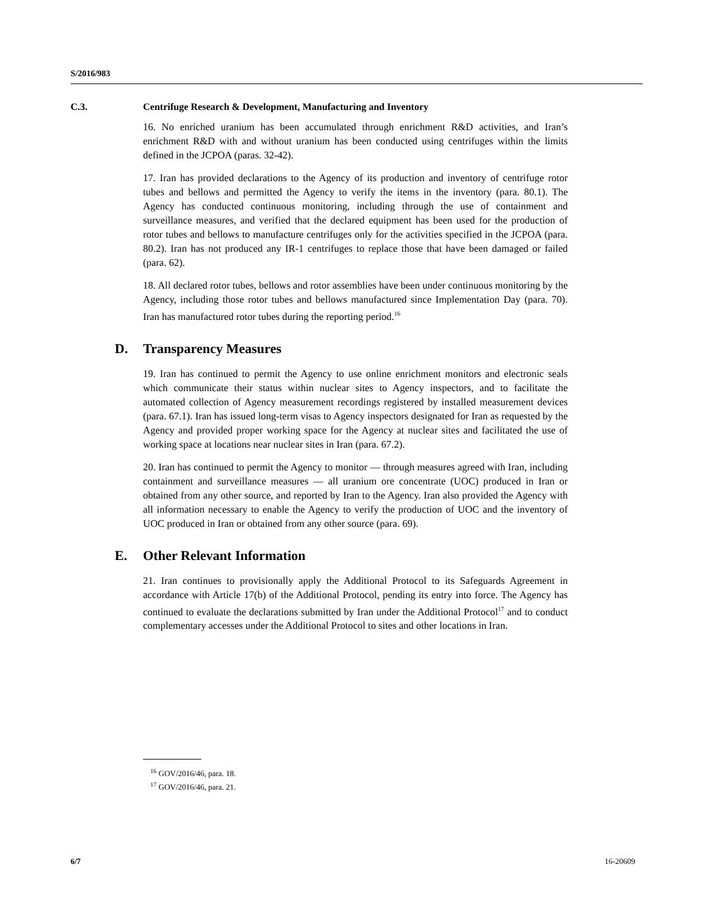S/2016/983
C.3. Centrifuge Research & Development, Manufacturing and Inventory
16. No enriched uranium has been accumulated through enrichment R&D activities, and Iran’s enrichment R&D with and without uranium has been conducted using centrifuges within the limits defined in the JCPOA (paras. 32-42).
17. Iran has provided declarations to the Agency of its production and inventory of centrifuge rotor tubes and bellows and permitted the Agency to verify the items in the inventory (para. 80.1). The Agency has conducted continuous monitoring, including through the use of containment and surveillance measures, and verified that the declared equipment has been used for the production of rotor tubes and bellows to manufacture centrifuges only for the activities specified in the JCPOA (para. 80.2). Iran has not produced any IR-1 centrifuges to replace those that have been damaged or failed (para. 62).
18. All declared rotor tubes, bellows and rotor assemblies have been under continuous monitoring by the Agency, including those rotor tubes and bellows manufactured since Implementation Day (para. 70). Iran has manufactured rotor tubes during the reporting period.<sup>16</sup>
D. Transparency Measures
19. Iran has continued to permit the Agency to use online enrichment monitors and electronic seals which communicate their status within nuclear sites to Agency inspectors, and to facilitate the automated collection of Agency measurement recordings registered by installed measurement devices (para. 67.1). Iran has issued long-term visas to Agency inspectors designated for Iran as requested by the Agency and provided proper working space for the Agency at nuclear sites and facilitated the use of working space at locations near nuclear sites in Iran (para. 67.2).
20. Iran has continued to permit the Agency to monitor — through measures agreed with Iran, including containment and surveillance measures — all uranium ore concentrate (UOC) produced in Iran or obtained from any other source, and reported by Iran to the Agency. Iran also provided the Agency with all information necessary to enable the Agency to verify the production of UOC and the inventory of UOC produced in Iran or obtained from any other source (para. 69).
E. Other Relevant Information
21. Iran continues to provisionally apply the Additional Protocol to its Safeguards Agreement in accordance with Article 17(b) of the Additional Protocol, pending its entry into force. The Agency has continued to evaluate the declarations submitted by Iran under the Additional Protocol<sup>17</sup> and to conduct complementary accesses under the Additional Protocol to sites and other locations in Iran.
<sup>16</sup> GOV/2016/46, para. 18.
<sup>17</sup> GOV/2016/46, para. 21.
6/7 16-20609